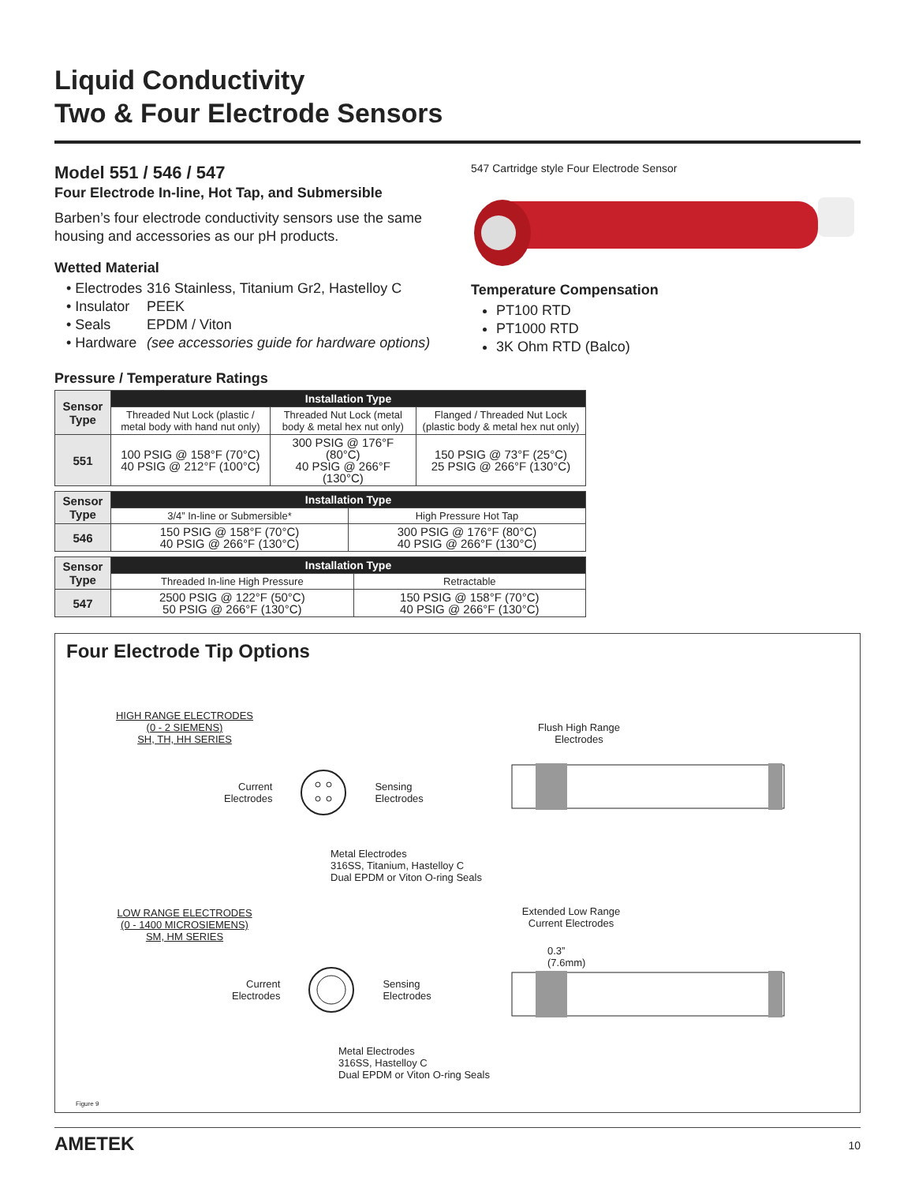Liquid Conductivity
Two & Four Electrode Sensors
Model 551 / 546 / 547
Four Electrode In-line, Hot Tap, and Submersible
Barben’s four electrode conductivity sensors use the same housing and accessories as our pH products.
Wetted Material
| • Electrodes | 316 Stainless, Titanium Gr2, Hastelloy C |
| • Insulator | PEEK |
| • Seals | EPDM / Viton |
| • Hardware | (see accessories guide for hardware options) |
547 Cartridge style Four Electrode Sensor
Temperature Compensation
PT100 RTD
PT1000 RTD
3K Ohm RTD (Balco)
Pressure / Temperature Ratings
| Sensor Type | Installation Type | | |
| --- | --- | --- | --- |
| | Threaded Nut Lock (plastic / metal body with hand nut only) | Threaded Nut Lock (metal body & metal hex nut only) | Flanged / Threaded Nut Lock (plastic body & metal hex nut only) |
| 551 | 100 PSIG @ 158°F (70°C) 40 PSIG @ 212°F (100°C) | 300 PSIG @ 176°F (80°C) 40 PSIG @ 266°F (130°C) | 150 PSIG @ 73°F (25°C) 25 PSIG @ 266°F (130°C) |
| Sensor Type | Installation Type | |
| --- | --- | --- |
| | 3/4” In-line or Submersible* | High Pressure Hot Tap |
| 546 | 150 PSIG @ 158°F (70°C) 40 PSIG @ 266°F (130°C) | 300 PSIG @ 176°F (80°C) 40 PSIG @ 266°F (130°C) |
| Sensor Type | Installation Type | |
| --- | --- | --- |
| | Threaded In-line High Pressure | Retractable |
| 547 | 2500 PSIG @ 122°F (50°C) 50 PSIG @ 266°F (130°C) | 150 PSIG @ 158°F (70°C) 40 PSIG @ 266°F (130°C) |
Four Electrode Tip Options
HIGH RANGE ELECTRODES
(0 - 2 SIEMENS)
SH, TH, HH SERIES
Current
Electrodes Sensing
Electrodes
Metal Electrodes
316SS, Titanium, Hastelloy C
Dual EPDM or Viton O-ring Seals
LOW RANGE ELECTRODES
(0 - 1400 MICROSIEMENS)
SM, HM SERIES
Current
Electrodes Sensing
Electrodes
Metal Electrodes
316SS, Hastelloy C
Dual EPDM or Viton O-ring Seals
Flush High Range
Electrodes
Extended Low Range
Current Electrodes
0.3”
(7.6mm)
Figure 9
AMETEK 10